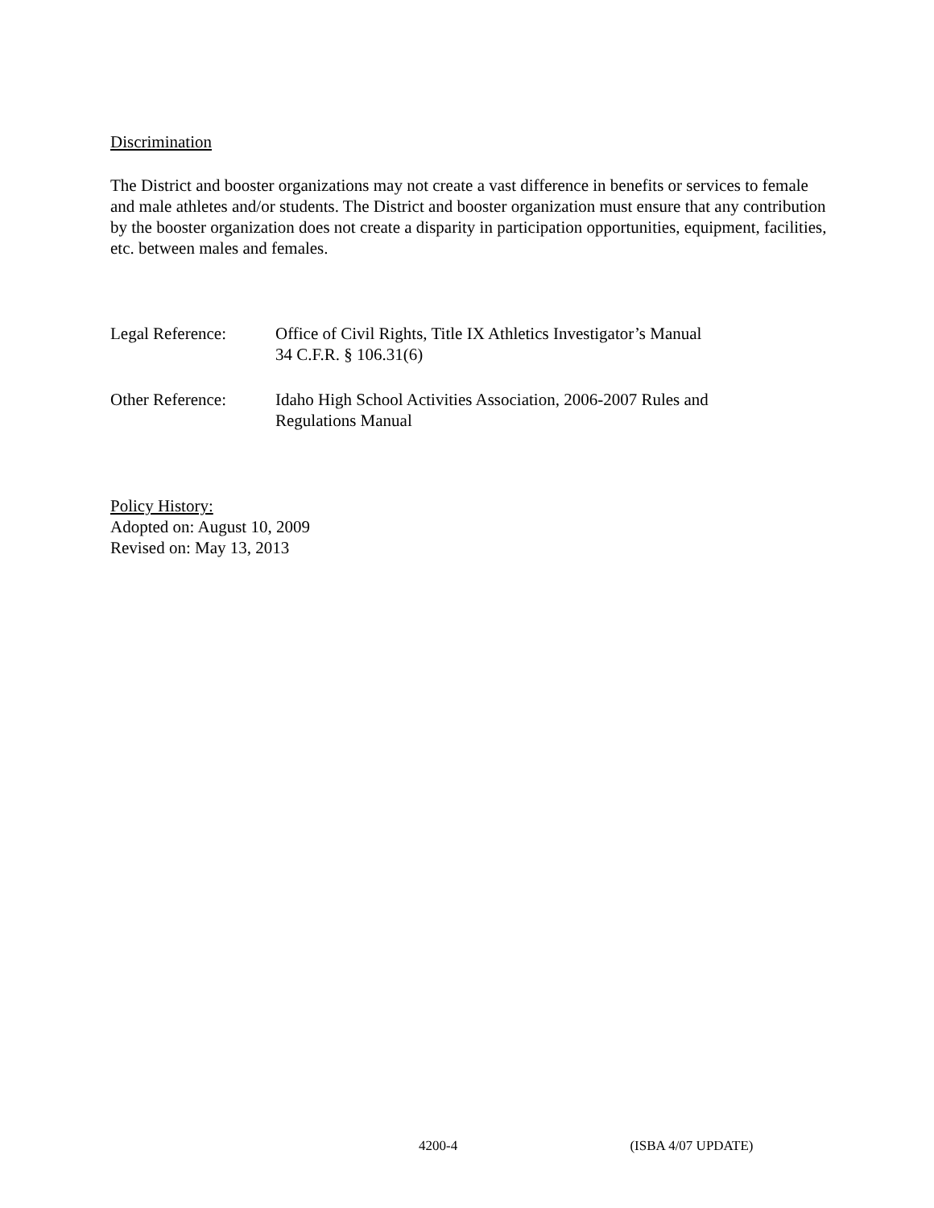Discrimination
The District and booster organizations may not create a vast difference in benefits or services to female and male athletes and/or students. The District and booster organization must ensure that any contribution by the booster organization does not create a disparity in participation opportunities, equipment, facilities, etc. between males and females.
Legal Reference: Office of Civil Rights, Title IX Athletics Investigator’s Manual
34 C.F.R. § 106.31(6)
Other Reference: Idaho High School Activities Association, 2006-2007 Rules and
Regulations Manual
Policy History:
Adopted on: August 10, 2009
Revised on: May 13, 2013
4200-4 (ISBA 4/07 UPDATE)